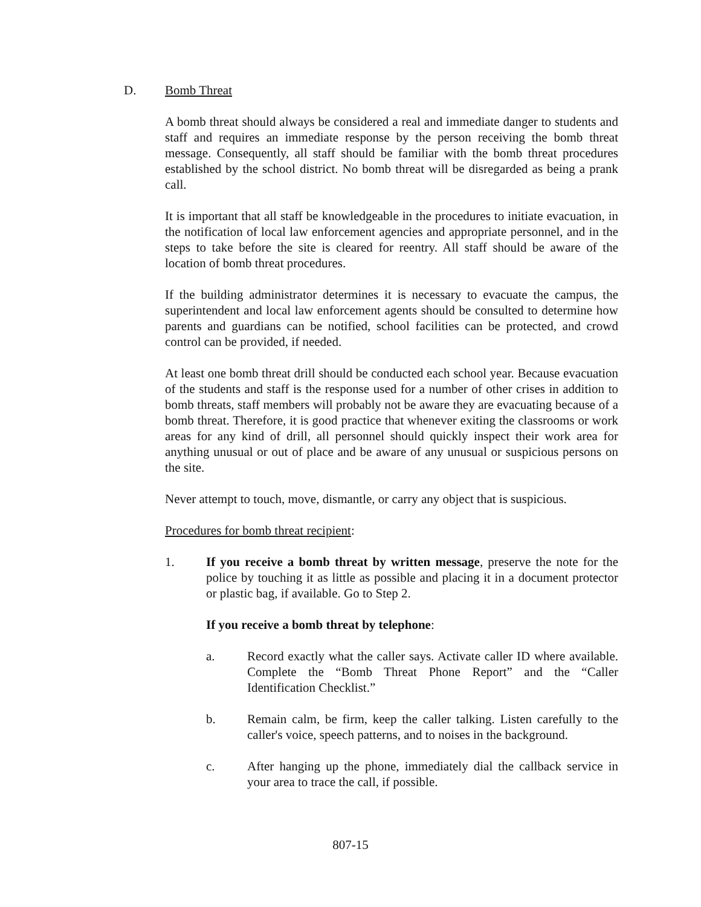D. Bomb Threat
A bomb threat should always be considered a real and immediate danger to students and staff and requires an immediate response by the person receiving the bomb threat message. Consequently, all staff should be familiar with the bomb threat procedures established by the school district. No bomb threat will be disregarded as being a prank call.
It is important that all staff be knowledgeable in the procedures to initiate evacuation, in the notification of local law enforcement agencies and appropriate personnel, and in the steps to take before the site is cleared for reentry. All staff should be aware of the location of bomb threat procedures.
If the building administrator determines it is necessary to evacuate the campus, the superintendent and local law enforcement agents should be consulted to determine how parents and guardians can be notified, school facilities can be protected, and crowd control can be provided, if needed.
At least one bomb threat drill should be conducted each school year. Because evacuation of the students and staff is the response used for a number of other crises in addition to bomb threats, staff members will probably not be aware they are evacuating because of a bomb threat. Therefore, it is good practice that whenever exiting the classrooms or work areas for any kind of drill, all personnel should quickly inspect their work area for anything unusual or out of place and be aware of any unusual or suspicious persons on the site.
Never attempt to touch, move, dismantle, or carry any object that is suspicious.
Procedures for bomb threat recipient:
1. If you receive a bomb threat by written message, preserve the note for the police by touching it as little as possible and placing it in a document protector or plastic bag, if available. Go to Step 2.
If you receive a bomb threat by telephone:
a. Record exactly what the caller says. Activate caller ID where available. Complete the “Bomb Threat Phone Report” and the “Caller Identification Checklist.”
b. Remain calm, be firm, keep the caller talking. Listen carefully to the caller's voice, speech patterns, and to noises in the background.
c. After hanging up the phone, immediately dial the callback service in your area to trace the call, if possible.
807-15